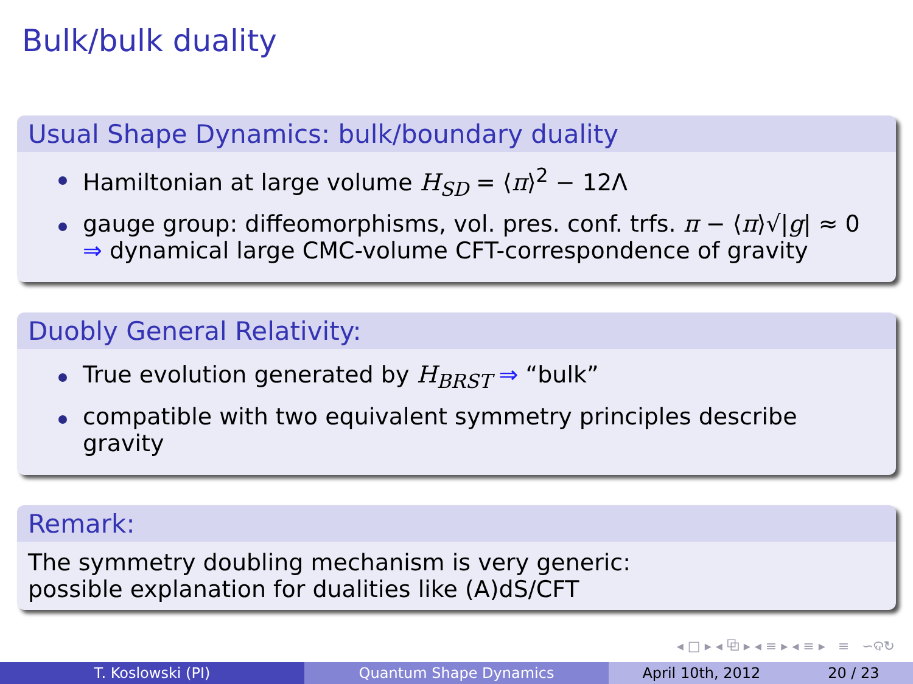Bulk/bulk duality
Usual Shape Dynamics: bulk/boundary duality
Hamiltonian at large volume H<sub>SD</sub> = ⟨π⟩<sup>2</sup> − 12Λ
gauge group: diffeomorphisms, vol. pres. conf. trfs. π − ⟨π⟩√|g| ≈ 0
⇒ dynamical large CMC-volume CFT-correspondence of gravity
Duobly General Relativity:
True evolution generated by H<sub>BRST</sub> ⇒ “bulk”
compatible with two equivalent symmetry principles describe gravity
Remark:
The symmetry doubling mechanism is very generic:
possible explanation for dualities like (A)dS/CFT
◂ □ ▸ ◂ ⧉ ▸ ◂ ≡ ▸ ◂ ≡ ▸ ≡ ∽ଦ↻
T. Koslowski (PI) Quantum Shape Dynamics April 10th, 2012 20 / 23